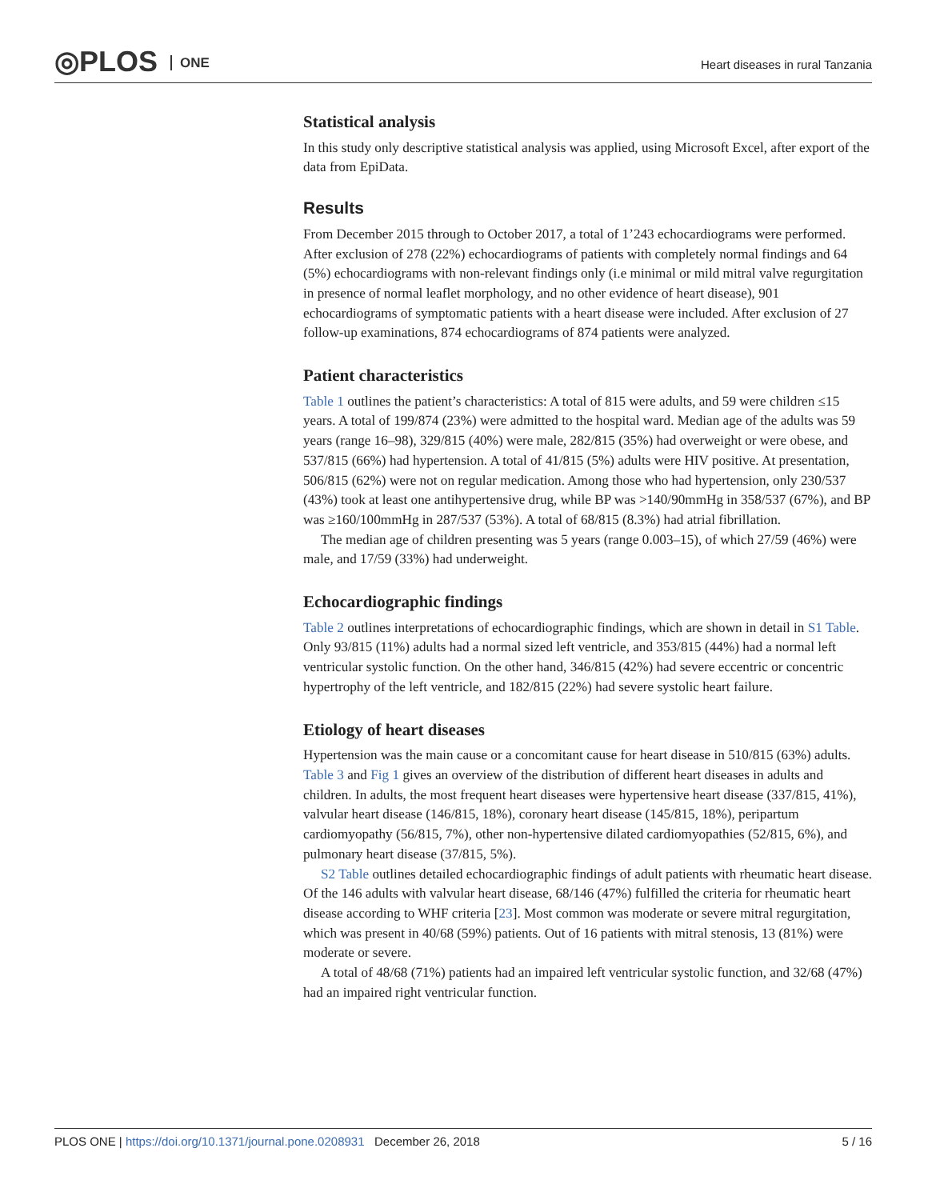◎PLOS ONE
Heart diseases in rural Tanzania
Statistical analysis
In this study only descriptive statistical analysis was applied, using Microsoft Excel, after export of the data from EpiData.
Results
From December 2015 through to October 2017, a total of 1’243 echocardiograms were performed. After exclusion of 278 (22%) echocardiograms of patients with completely normal findings and 64 (5%) echocardiograms with non-relevant findings only (i.e minimal or mild mitral valve regurgitation in presence of normal leaflet morphology, and no other evidence of heart disease), 901 echocardiograms of symptomatic patients with a heart disease were included. After exclusion of 27 follow-up examinations, 874 echocardiograms of 874 patients were analyzed.
Patient characteristics
Table 1 outlines the patient’s characteristics: A total of 815 were adults, and 59 were children ≤15 years. A total of 199/874 (23%) were admitted to the hospital ward. Median age of the adults was 59 years (range 16–98), 329/815 (40%) were male, 282/815 (35%) had overweight or were obese, and 537/815 (66%) had hypertension. A total of 41/815 (5%) adults were HIV positive. At presentation, 506/815 (62%) were not on regular medication. Among those who had hypertension, only 230/537 (43%) took at least one antihypertensive drug, while BP was >140/90mmHg in 358/537 (67%), and BP was ≥160/100mmHg in 287/537 (53%). A total of 68/815 (8.3%) had atrial fibrillation.
The median age of children presenting was 5 years (range 0.003–15), of which 27/59 (46%) were male, and 17/59 (33%) had underweight.
Echocardiographic findings
Table 2 outlines interpretations of echocardiographic findings, which are shown in detail in S1 Table. Only 93/815 (11%) adults had a normal sized left ventricle, and 353/815 (44%) had a normal left ventricular systolic function. On the other hand, 346/815 (42%) had severe eccentric or concentric hypertrophy of the left ventricle, and 182/815 (22%) had severe systolic heart failure.
Etiology of heart diseases
Hypertension was the main cause or a concomitant cause for heart disease in 510/815 (63%) adults. Table 3 and Fig 1 gives an overview of the distribution of different heart diseases in adults and children. In adults, the most frequent heart diseases were hypertensive heart disease (337/815, 41%), valvular heart disease (146/815, 18%), coronary heart disease (145/815, 18%), peripartum cardiomyopathy (56/815, 7%), other non-hypertensive dilated cardiomyopathies (52/815, 6%), and pulmonary heart disease (37/815, 5%).
S2 Table outlines detailed echocardiographic findings of adult patients with rheumatic heart disease. Of the 146 adults with valvular heart disease, 68/146 (47%) fulfilled the criteria for rheumatic heart disease according to WHF criteria [23]. Most common was moderate or severe mitral regurgitation, which was present in 40/68 (59%) patients. Out of 16 patients with mitral stenosis, 13 (81%) were moderate or severe.
A total of 48/68 (71%) patients had an impaired left ventricular systolic function, and 32/68 (47%) had an impaired right ventricular function.
PLOS ONE | https://doi.org/10.1371/journal.pone.0208931 December 26, 2018
5 / 16